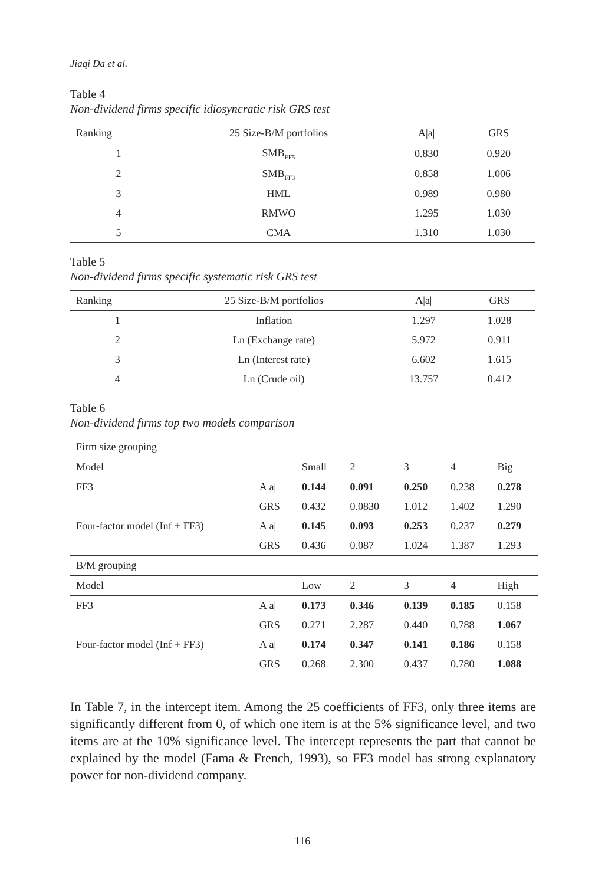Jiaqi Da et al.
Table 4
Non-dividend firms specific idiosyncratic risk GRS test
| Ranking | 25 Size-B/M portfolios | A/a/ | GRS |
| --- | --- | --- | --- |
| 1 | SMB<sub>FF5</sub> | 0.830 | 0.920 |
| 2 | SMB<sub>FF3</sub> | 0.858 | 1.006 |
| 3 | HML | 0.989 | 0.980 |
| 4 | RMWO | 1.295 | 1.030 |
| 5 | CMA | 1.310 | 1.030 |
Table 5
Non-dividend firms specific systematic risk GRS test
| Ranking | 25 Size-B/M portfolios | A/a/ | GRS |
| --- | --- | --- | --- |
| 1 | Inflation | 1.297 | 1.028 |
| 2 | Ln (Exchange rate) | 5.972 | 0.911 |
| 3 | Ln (Interest rate) | 6.602 | 1.615 |
| 4 | Ln (Crude oil) | 13.757 | 0.412 |
Table 6
Non-dividend firms top two models comparison
| Firm size grouping | | | | | | |
| Model | | Small | 2 | 3 | 4 | Big |
| FF3 | A/a/ | 0.144 | 0.091 | 0.250 | 0.238 | 0.278 |
| | GRS | 0.432 | 0.0830 | 1.012 | 1.402 | 1.290 |
| Four-factor model (Inf + FF3) | A/a/ | 0.145 | 0.093 | 0.253 | 0.237 | 0.279 |
| | GRS | 0.436 | 0.087 | 1.024 | 1.387 | 1.293 |
| B/M grouping | | | | | | |
| Model | | Low | 2 | 3 | 4 | High |
| FF3 | A/a/ | 0.173 | 0.346 | 0.139 | 0.185 | 0.158 |
| | GRS | 0.271 | 2.287 | 0.440 | 0.788 | 1.067 |
| Four-factor model (Inf + FF3) | A/a/ | 0.174 | 0.347 | 0.141 | 0.186 | 0.158 |
| | GRS | 0.268 | 2.300 | 0.437 | 0.780 | 1.088 |
In Table 7, in the intercept item. Among the 25 coefficients of FF3, only three items are significantly different from 0, of which one item is at the 5% significance level, and two items are at the 10% significance level. The intercept represents the part that cannot be explained by the model (Fama & French, 1993), so FF3 model has strong explanatory power for non-dividend company.
116